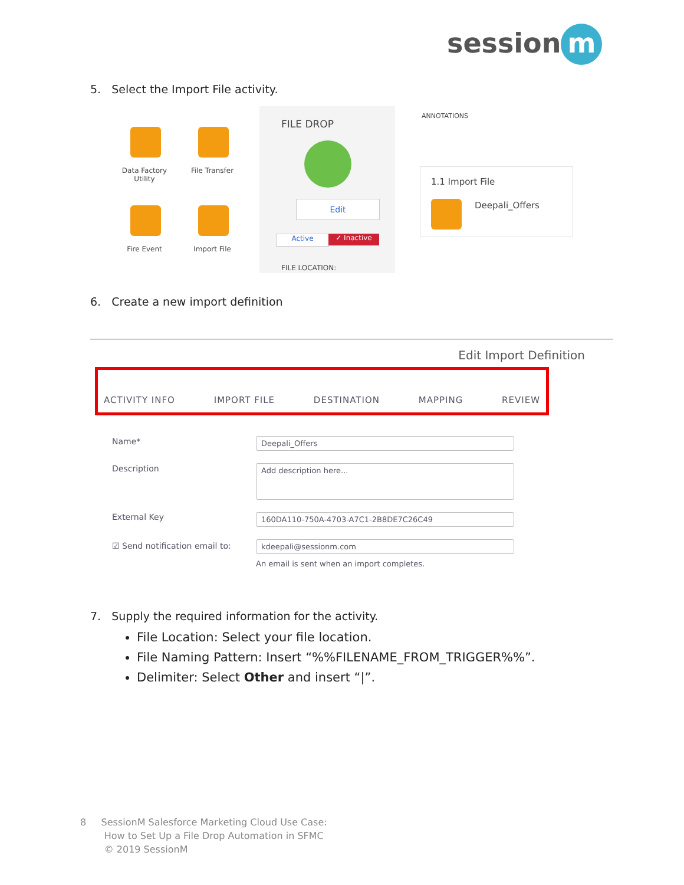session m
5. Select the Import File activity.
Data Factory
Utility
File Transfer
Fire Event Import File
FILE DROP
Edit
Active ✓ Inactive
FILE LOCATION:
ANNOTATIONS
1.1 Import File
Deepali_Offers
6. Create a new import definition
Edit Import Definition
ACTIVITY INFO IMPORT FILE DESTINATION MAPPING REVIEW
Name* Deepali_Offers
Description Add description here...
External Key 160DA110-750A-4703-A7C1-2B8DE7C26C49
☑ Send notification email to: kdeepali@sessionm.com
An email is sent when an import completes.
7. Supply the required information for the activity.
File Location: Select your file location.
File Naming Pattern: Insert “%%FILENAME_FROM_TRIGGER%%”.
Delimiter: Select Other and insert “|”.
8 SessionM Salesforce Marketing Cloud Use Case:
How to Set Up a File Drop Automation in SFMC
© 2019 SessionM